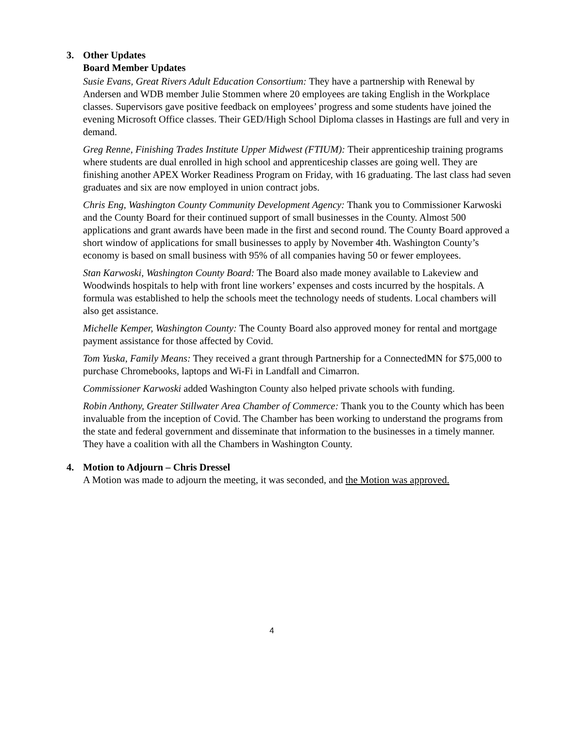3. Other Updates
Board Member Updates
Susie Evans, Great Rivers Adult Education Consortium: They have a partnership with Renewal by Andersen and WDB member Julie Stommen where 20 employees are taking English in the Workplace classes. Supervisors gave positive feedback on employees’ progress and some students have joined the evening Microsoft Office classes. Their GED/High School Diploma classes in Hastings are full and very in demand.
Greg Renne, Finishing Trades Institute Upper Midwest (FTIUM): Their apprenticeship training programs where students are dual enrolled in high school and apprenticeship classes are going well. They are finishing another APEX Worker Readiness Program on Friday, with 16 graduating. The last class had seven graduates and six are now employed in union contract jobs.
Chris Eng, Washington County Community Development Agency: Thank you to Commissioner Karwoski and the County Board for their continued support of small businesses in the County. Almost 500 applications and grant awards have been made in the first and second round. The County Board approved a short window of applications for small businesses to apply by November 4th. Washington County’s economy is based on small business with 95% of all companies having 50 or fewer employees.
Stan Karwoski, Washington County Board: The Board also made money available to Lakeview and Woodwinds hospitals to help with front line workers’ expenses and costs incurred by the hospitals. A formula was established to help the schools meet the technology needs of students. Local chambers will also get assistance.
Michelle Kemper, Washington County: The County Board also approved money for rental and mortgage payment assistance for those affected by Covid.
Tom Yuska, Family Means: They received a grant through Partnership for a ConnectedMN for $75,000 to purchase Chromebooks, laptops and Wi-Fi in Landfall and Cimarron.
Commissioner Karwoski added Washington County also helped private schools with funding.
Robin Anthony, Greater Stillwater Area Chamber of Commerce: Thank you to the County which has been invaluable from the inception of Covid. The Chamber has been working to understand the programs from the state and federal government and disseminate that information to the businesses in a timely manner. They have a coalition with all the Chambers in Washington County.
4. Motion to Adjourn – Chris Dressel
A Motion was made to adjourn the meeting, it was seconded, and the Motion was approved.
4